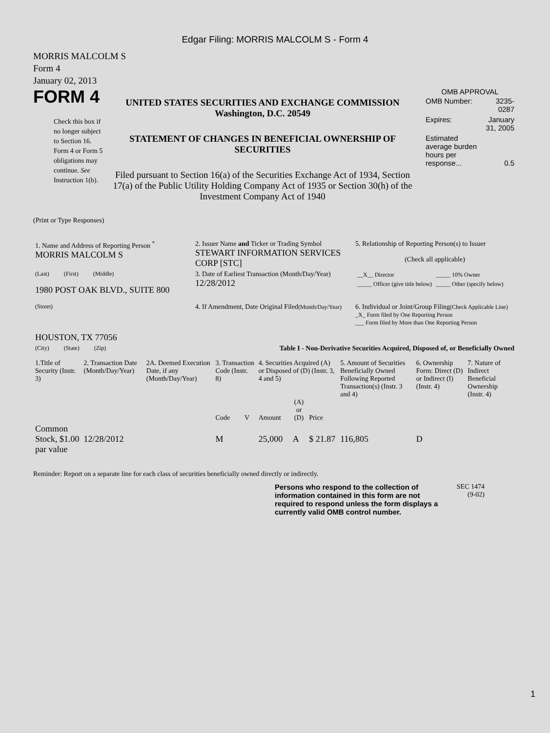Edgar Filing: MORRIS MALCOLM S - Form 4
MORRIS MALCOLM S
Form 4
January 02, 2013
FORM 4
Check this box if no longer subject to Section 16. Form 4 or Form 5 obligations may continue. See Instruction 1(b).
UNITED STATES SECURITIES AND EXCHANGE COMMISSION
Washington, D.C. 20549
STATEMENT OF CHANGES IN BENEFICIAL OWNERSHIP OF SECURITIES
Filed pursuant to Section 16(a) of the Securities Exchange Act of 1934, Section 17(a) of the Public Utility Holding Company Act of 1935 or Section 30(h) of the Investment Company Act of 1940
OMB APPROVAL
| OMB Number: | 3235-0287 |
| Expires: | January 31, 2005 |
| Estimated average burden hours per response... | 0.5 |
(Print or Type Responses)
| 1. Name and Address of Reporting Person <sup>*</sup> MORRIS MALCOLM S | 2. Issuer Name and Ticker or Trading Symbol STEWART INFORMATION SERVICES CORP [STC] | 5. Relationship of Reporting Person(s) to Issuer (Check all applicable) |
| (Last) (First) (Middle) 1980 POST OAK BLVD., SUITE 800 | 3. Date of Earliest Transaction (Month/Day/Year) 12/28/2012 | / __X__ Director / _____ 10% Owner / / _____ Officer (give title below) / _____ Other (specify below) / |
| (Street) HOUSTON, TX 77056 | 4. If Amendment, Date Original Filed (Month/Day/Year) | 6. Individual or Joint/Group Filing (Check Applicable Line) _X_ Form filed by One Reporting Person ___ Form filed by More than One Reporting Person |
| (City) (State) (Zip) | Table I - Non-Derivative Securities Acquired, Disposed of, or Beneficially Owned | |
| 1.Title of Security (Instr. 3) | 2. Transaction Date (Month/Day/Year) | 2A. Deemed Execution Date, if any (Month/Day/Year) | 3. Transaction Code (Instr. 8) | | 4. Securities Acquired (A) or Disposed of (D) (Instr. 3, 4 and 5) | | | 5. Amount of Securities Beneficially Owned Following Reported Transaction(s) (Instr. 3 and 4) | 6. Ownership Form: Direct (D) or Indirect (I) (Instr. 4) | 7. Nature of Indirect Beneficial Ownership (Instr. 4) |
| --- | --- | --- | --- | --- | --- | --- | --- | --- | --- | --- |
| | | | Code | V | Amount | (A) or (D) | Price | | | |
| Common Stock, $1.00 par value | 12/28/2012 | | M | | 25,000 | A | $ 21.87 | 116,805 | D | |
Reminder: Report on a separate line for each class of securities beneficially owned directly or indirectly.
Persons who respond to the collection of information contained in this form are not required to respond unless the form displays a currently valid OMB control number.
SEC 1474
(9-02)
1